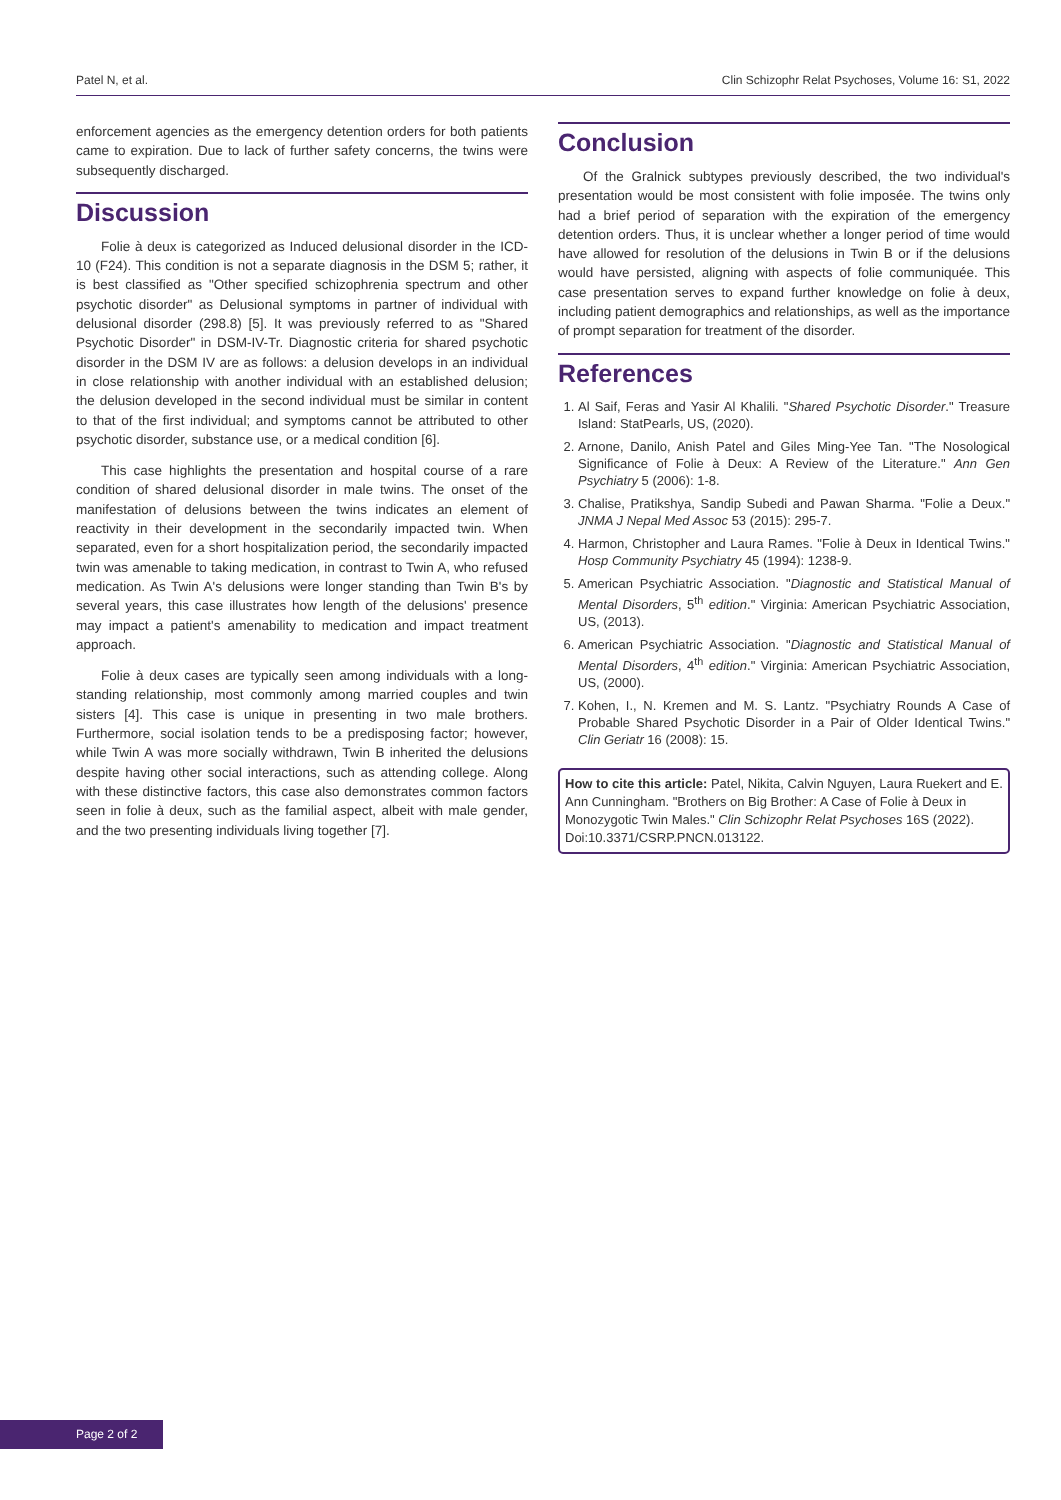Patel N, et al. Clin Schizophr Relat Psychoses, Volume 16: S1, 2022
enforcement agencies as the emergency detention orders for both patients came to expiration. Due to lack of further safety concerns, the twins were subsequently discharged.
Discussion
Folie à deux is categorized as Induced delusional disorder in the ICD-10 (F24). This condition is not a separate diagnosis in the DSM 5; rather, it is best classified as "Other specified schizophrenia spectrum and other psychotic disorder" as Delusional symptoms in partner of individual with delusional disorder (298.8) [5]. It was previously referred to as "Shared Psychotic Disorder" in DSM-IV-Tr. Diagnostic criteria for shared psychotic disorder in the DSM IV are as follows: a delusion develops in an individual in close relationship with another individual with an established delusion; the delusion developed in the second individual must be similar in content to that of the first individual; and symptoms cannot be attributed to other psychotic disorder, substance use, or a medical condition [6].
This case highlights the presentation and hospital course of a rare condition of shared delusional disorder in male twins. The onset of the manifestation of delusions between the twins indicates an element of reactivity in their development in the secondarily impacted twin. When separated, even for a short hospitalization period, the secondarily impacted twin was amenable to taking medication, in contrast to Twin A, who refused medication. As Twin A's delusions were longer standing than Twin B's by several years, this case illustrates how length of the delusions' presence may impact a patient's amenability to medication and impact treatment approach.
Folie à deux cases are typically seen among individuals with a long-standing relationship, most commonly among married couples and twin sisters [4]. This case is unique in presenting in two male brothers. Furthermore, social isolation tends to be a predisposing factor; however, while Twin A was more socially withdrawn, Twin B inherited the delusions despite having other social interactions, such as attending college. Along with these distinctive factors, this case also demonstrates common factors seen in folie à deux, such as the familial aspect, albeit with male gender, and the two presenting individuals living together [7].
Conclusion
Of the Gralnick subtypes previously described, the two individual's presentation would be most consistent with folie imposée. The twins only had a brief period of separation with the expiration of the emergency detention orders. Thus, it is unclear whether a longer period of time would have allowed for resolution of the delusions in Twin B or if the delusions would have persisted, aligning with aspects of folie communiquée. This case presentation serves to expand further knowledge on folie à deux, including patient demographics and relationships, as well as the importance of prompt separation for treatment of the disorder.
References
1. Al Saif, Feras and Yasir Al Khalili. "Shared Psychotic Disorder." Treasure Island: StatPearls, US, (2020).
2. Arnone, Danilo, Anish Patel and Giles Ming-Yee Tan. "The Nosological Significance of Folie à Deux: A Review of the Literature." Ann Gen Psychiatry 5 (2006): 1-8.
3. Chalise, Pratikshya, Sandip Subedi and Pawan Sharma. "Folie a Deux." JNMA J Nepal Med Assoc 53 (2015): 295-7.
4. Harmon, Christopher and Laura Rames. "Folie à Deux in Identical Twins." Hosp Community Psychiatry 45 (1994): 1238-9.
5. American Psychiatric Association. "Diagnostic and Statistical Manual of Mental Disorders, 5<sup>th</sup> edition." Virginia: American Psychiatric Association, US, (2013).
6. American Psychiatric Association. "Diagnostic and Statistical Manual of Mental Disorders, 4<sup>th</sup> edition." Virginia: American Psychiatric Association, US, (2000).
7. Kohen, I., N. Kremen and M. S. Lantz. "Psychiatry Rounds A Case of Probable Shared Psychotic Disorder in a Pair of Older Identical Twins." Clin Geriatr 16 (2008): 15.
How to cite this article: Patel, Nikita, Calvin Nguyen, Laura Ruekert and E. Ann Cunningham. "Brothers on Big Brother: A Case of Folie à Deux in Monozygotic Twin Males." Clin Schizophr Relat Psychoses 16S (2022). Doi:10.3371/CSRP.PNCN.013122.
Page 2 of 2